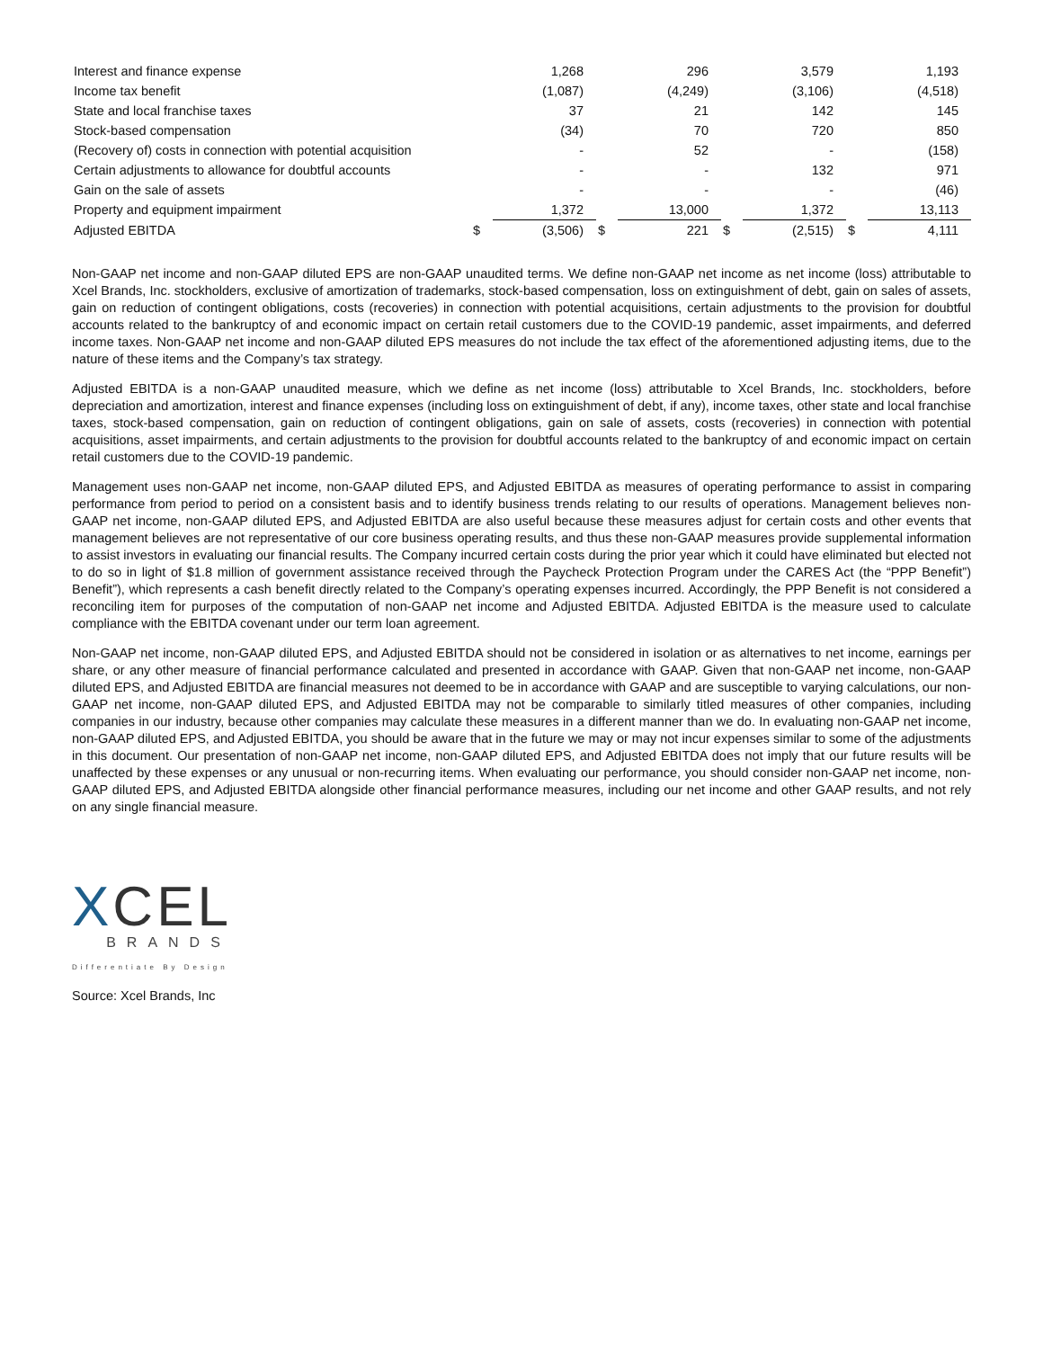| Interest and finance expense | | 1,268 | | 296 | | 3,579 | | 1,193 |
| Income tax benefit | | (1,087) | | (4,249) | | (3,106) | | (4,518) |
| State and local franchise taxes | | 37 | | 21 | | 142 | | 145 |
| Stock-based compensation | | (34) | | 70 | | 720 | | 850 |
| (Recovery of) costs in connection with potential acquisition | | - | | 52 | | - | | (158) |
| Certain adjustments to allowance for doubtful accounts | | - | | - | | 132 | | 971 |
| Gain on the sale of assets | | - | | - | | - | | (46) |
| Property and equipment impairment | | 1,372 | | 13,000 | | 1,372 | | 13,113 |
| Adjusted EBITDA | $ | (3,506) | $ | 221 | $ | (2,515) | $ | 4,111 |
Non-GAAP net income and non-GAAP diluted EPS are non-GAAP unaudited terms. We define non-GAAP net income as net income (loss) attributable to Xcel Brands, Inc. stockholders, exclusive of amortization of trademarks, stock-based compensation, loss on extinguishment of debt, gain on sales of assets, gain on reduction of contingent obligations, costs (recoveries) in connection with potential acquisitions, certain adjustments to the provision for doubtful accounts related to the bankruptcy of and economic impact on certain retail customers due to the COVID-19 pandemic, asset impairments, and deferred income taxes. Non-GAAP net income and non-GAAP diluted EPS measures do not include the tax effect of the aforementioned adjusting items, due to the nature of these items and the Company’s tax strategy.
Adjusted EBITDA is a non-GAAP unaudited measure, which we define as net income (loss) attributable to Xcel Brands, Inc. stockholders, before depreciation and amortization, interest and finance expenses (including loss on extinguishment of debt, if any), income taxes, other state and local franchise taxes, stock-based compensation, gain on reduction of contingent obligations, gain on sale of assets, costs (recoveries) in connection with potential acquisitions, asset impairments, and certain adjustments to the provision for doubtful accounts related to the bankruptcy of and economic impact on certain retail customers due to the COVID-19 pandemic.
Management uses non-GAAP net income, non-GAAP diluted EPS, and Adjusted EBITDA as measures of operating performance to assist in comparing performance from period to period on a consistent basis and to identify business trends relating to our results of operations. Management believes non-GAAP net income, non-GAAP diluted EPS, and Adjusted EBITDA are also useful because these measures adjust for certain costs and other events that management believes are not representative of our core business operating results, and thus these non-GAAP measures provide supplemental information to assist investors in evaluating our financial results. The Company incurred certain costs during the prior year which it could have eliminated but elected not to do so in light of $1.8 million of government assistance received through the Paycheck Protection Program under the CARES Act (the “PPP Benefit”) Benefit”), which represents a cash benefit directly related to the Company’s operating expenses incurred. Accordingly, the PPP Benefit is not considered a reconciling item for purposes of the computation of non-GAAP net income and Adjusted EBITDA. Adjusted EBITDA is the measure used to calculate compliance with the EBITDA covenant under our term loan agreement.
Non-GAAP net income, non-GAAP diluted EPS, and Adjusted EBITDA should not be considered in isolation or as alternatives to net income, earnings per share, or any other measure of financial performance calculated and presented in accordance with GAAP. Given that non-GAAP net income, non-GAAP diluted EPS, and Adjusted EBITDA are financial measures not deemed to be in accordance with GAAP and are susceptible to varying calculations, our non-GAAP net income, non-GAAP diluted EPS, and Adjusted EBITDA may not be comparable to similarly titled measures of other companies, including companies in our industry, because other companies may calculate these measures in a different manner than we do. In evaluating non-GAAP net income, non-GAAP diluted EPS, and Adjusted EBITDA, you should be aware that in the future we may or may not incur expenses similar to some of the adjustments in this document. Our presentation of non-GAAP net income, non-GAAP diluted EPS, and Adjusted EBITDA does not imply that our future results will be unaffected by these expenses or any unusual or non-recurring items. When evaluating our performance, you should consider non-GAAP net income, non-GAAP diluted EPS, and Adjusted EBITDA alongside other financial performance measures, including our net income and other GAAP results, and not rely on any single financial measure.
XCEL
BRANDS
Differentiate By Design
Source: Xcel Brands, Inc